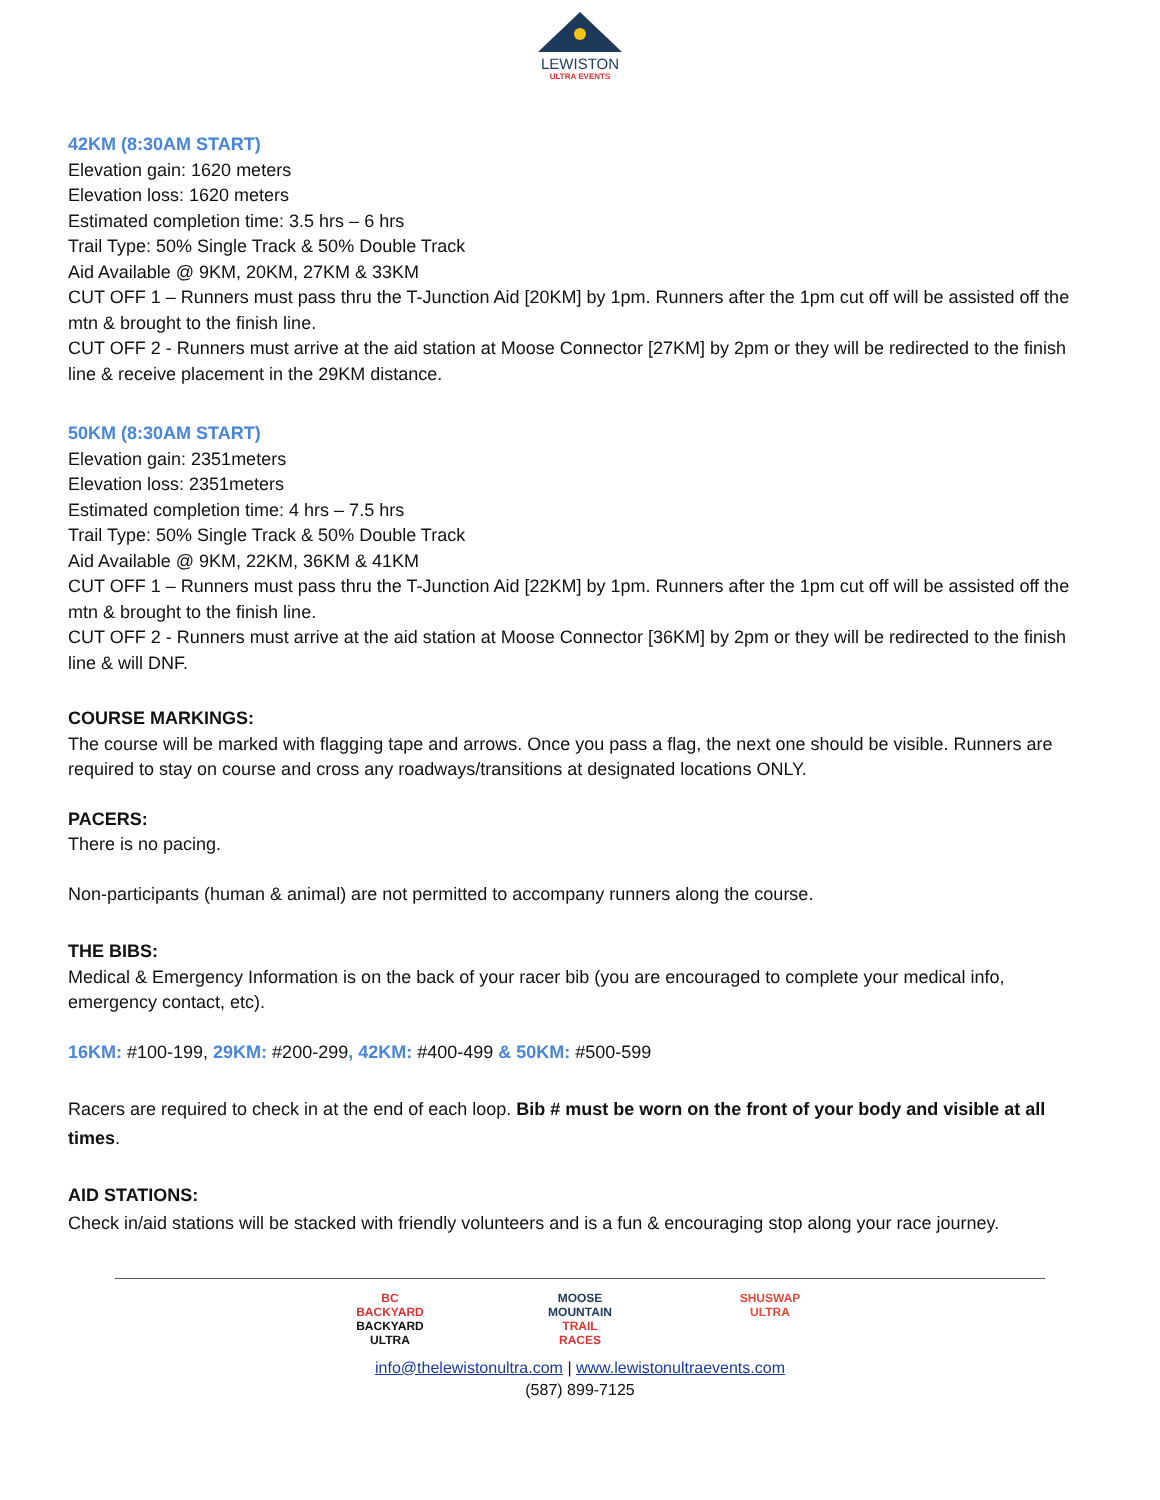LEWISTON
ULTRA EVENTS
42KM (8:30AM START)
Elevation gain: 1620 meters
Elevation loss: 1620 meters
Estimated completion time: 3.5 hrs – 6 hrs
Trail Type: 50% Single Track & 50% Double Track
Aid Available @ 9KM, 20KM, 27KM & 33KM
CUT OFF 1 – Runners must pass thru the T-Junction Aid [20KM] by 1pm. Runners after the 1pm cut off will be assisted off the mtn & brought to the finish line.
CUT OFF 2 - Runners must arrive at the aid station at Moose Connector [27KM] by 2pm or they will be redirected to the finish line & receive placement in the 29KM distance.
50KM (8:30AM START)
Elevation gain: 2351meters
Elevation loss: 2351meters
Estimated completion time: 4 hrs – 7.5 hrs
Trail Type: 50% Single Track & 50% Double Track
Aid Available @ 9KM, 22KM, 36KM & 41KM
CUT OFF 1 – Runners must pass thru the T-Junction Aid [22KM] by 1pm. Runners after the 1pm cut off will be assisted off the mtn & brought to the finish line.
CUT OFF 2 - Runners must arrive at the aid station at Moose Connector [36KM] by 2pm or they will be redirected to the finish line & will DNF.
COURSE MARKINGS:
The course will be marked with flagging tape and arrows. Once you pass a flag, the next one should be visible. Runners are required to stay on course and cross any roadways/transitions at designated locations ONLY.
PACERS:
There is no pacing.
Non-participants (human & animal) are not permitted to accompany runners along the course.
THE BIBS:
Medical & Emergency Information is on the back of your racer bib (you are encouraged to complete your medical info, emergency contact, etc).
16KM: #100-199, 29KM: #200-299, 42KM: #400-499 & 50KM: #500-599
Racers are required to check in at the end of each loop. Bib # must be worn on the front of your body and visible at all times.
AID STATIONS:
Check in/aid stations will be stacked with friendly volunteers and is a fun & encouraging stop along your race journey.
BC BACKYARD
BACKYARD ULTRA
MOOSE MOUNTAIN
TRAIL RACES
SHUSWAP ULTRA
info@thelewistonultra.com | www.lewistonultraevents.com
(587) 899-7125